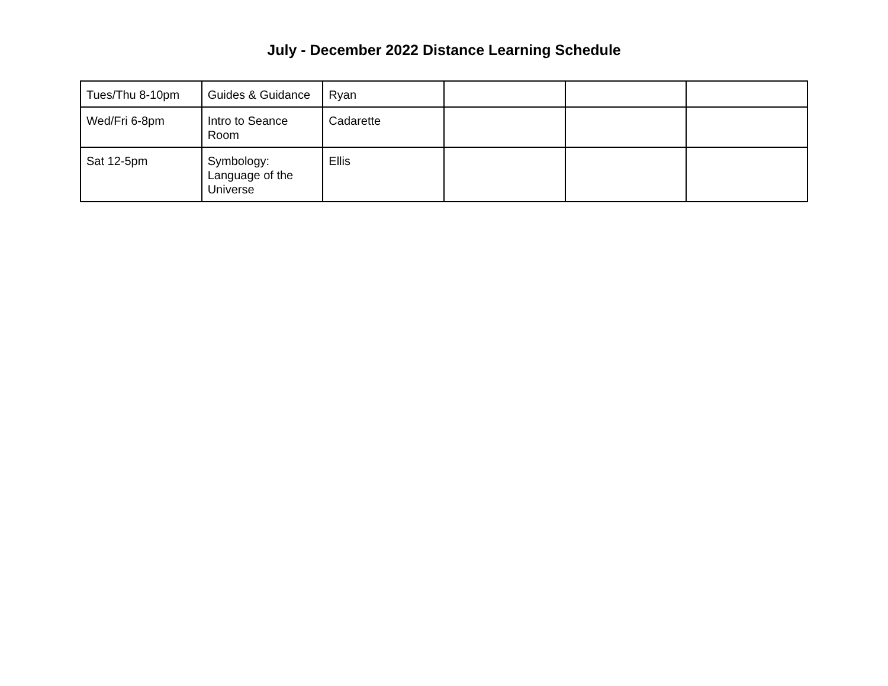July - December 2022 Distance Learning Schedule
| Tues/Thu 8-10pm | Guides & Guidance | Ryan | | | |
| Wed/Fri 6-8pm | Intro to Seance Room | Cadarette | | | |
| Sat 12-5pm | Symbology: Language of the Universe | Ellis | | | |